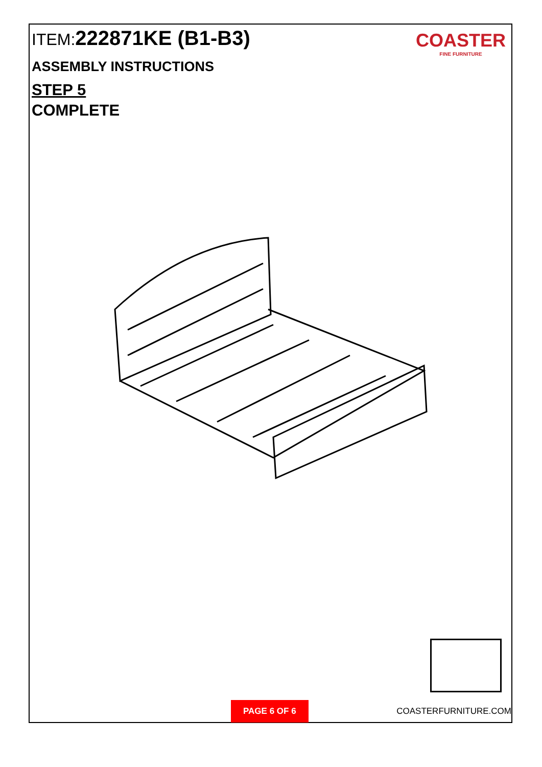ITEM:222871KE (B1-B3)
ASSEMBLY INSTRUCTIONS
STEP 5
COMPLETE
COASTER
FINE FURNITURE
PAGE 6 OF 6 COASTERFURNITURE.COM